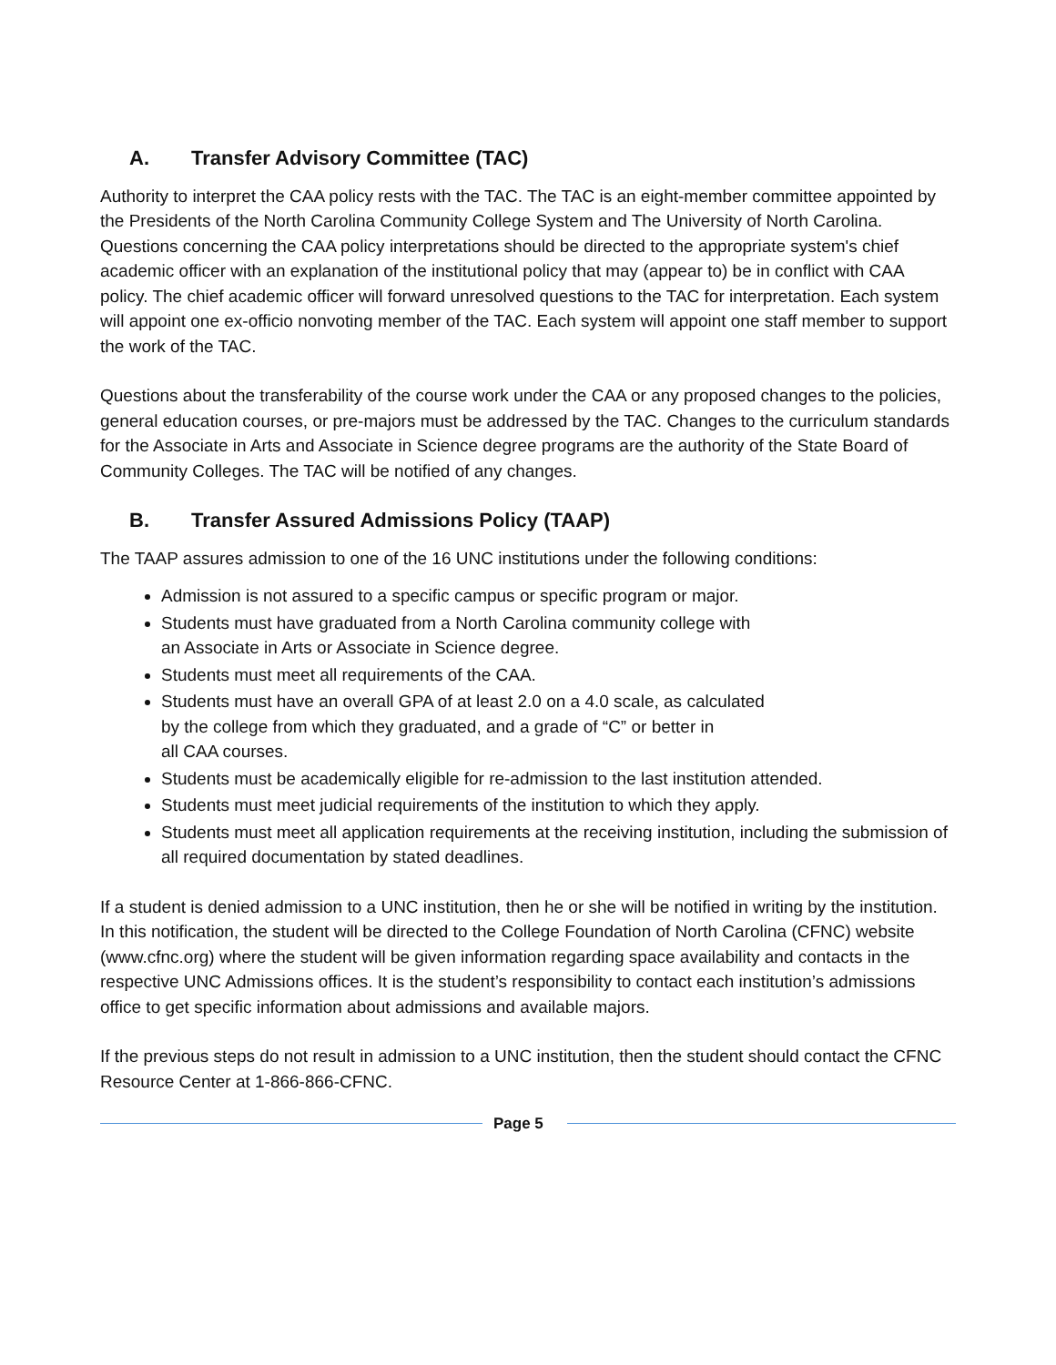A. Transfer Advisory Committee (TAC)
Authority to interpret the CAA policy rests with the TAC. The TAC is an eight-member committee appointed by the Presidents of the North Carolina Community College System and The University of North Carolina. Questions concerning the CAA policy interpretations should be directed to the appropriate system's chief academic officer with an explanation of the institutional policy that may (appear to) be in conflict with CAA policy. The chief academic officer will forward unresolved questions to the TAC for interpretation. Each system will appoint one ex-officio nonvoting member of the TAC. Each system will appoint one staff member to support the work of the TAC.
Questions about the transferability of the course work under the CAA or any proposed changes to the policies, general education courses, or pre-majors must be addressed by the TAC. Changes to the curriculum standards for the Associate in Arts and Associate in Science degree programs are the authority of the State Board of Community Colleges. The TAC will be notified of any changes.
B. Transfer Assured Admissions Policy (TAAP)
The TAAP assures admission to one of the 16 UNC institutions under the following conditions:
Admission is not assured to a specific campus or specific program or major.
Students must have graduated from a North Carolina community college with
an Associate in Arts or Associate in Science degree.
Students must meet all requirements of the CAA.
Students must have an overall GPA of at least 2.0 on a 4.0 scale, as calculated
by the college from which they graduated, and a grade of “C” or better in
all CAA courses.
Students must be academically eligible for re-admission to the last institution attended.
Students must meet judicial requirements of the institution to which they apply.
Students must meet all application requirements at the receiving institution, including the submission of all required documentation by stated deadlines.
If a student is denied admission to a UNC institution, then he or she will be notified in writing by the institution. In this notification, the student will be directed to the College Foundation of North Carolina (CFNC) website (www.cfnc.org) where the student will be given information regarding space availability and contacts in the respective UNC Admissions offices. It is the student’s responsibility to contact each institution’s admissions office to get specific information about admissions and available majors.
If the previous steps do not result in admission to a UNC institution, then the student should contact the CFNC Resource Center at 1-866-866-CFNC.
Page 5